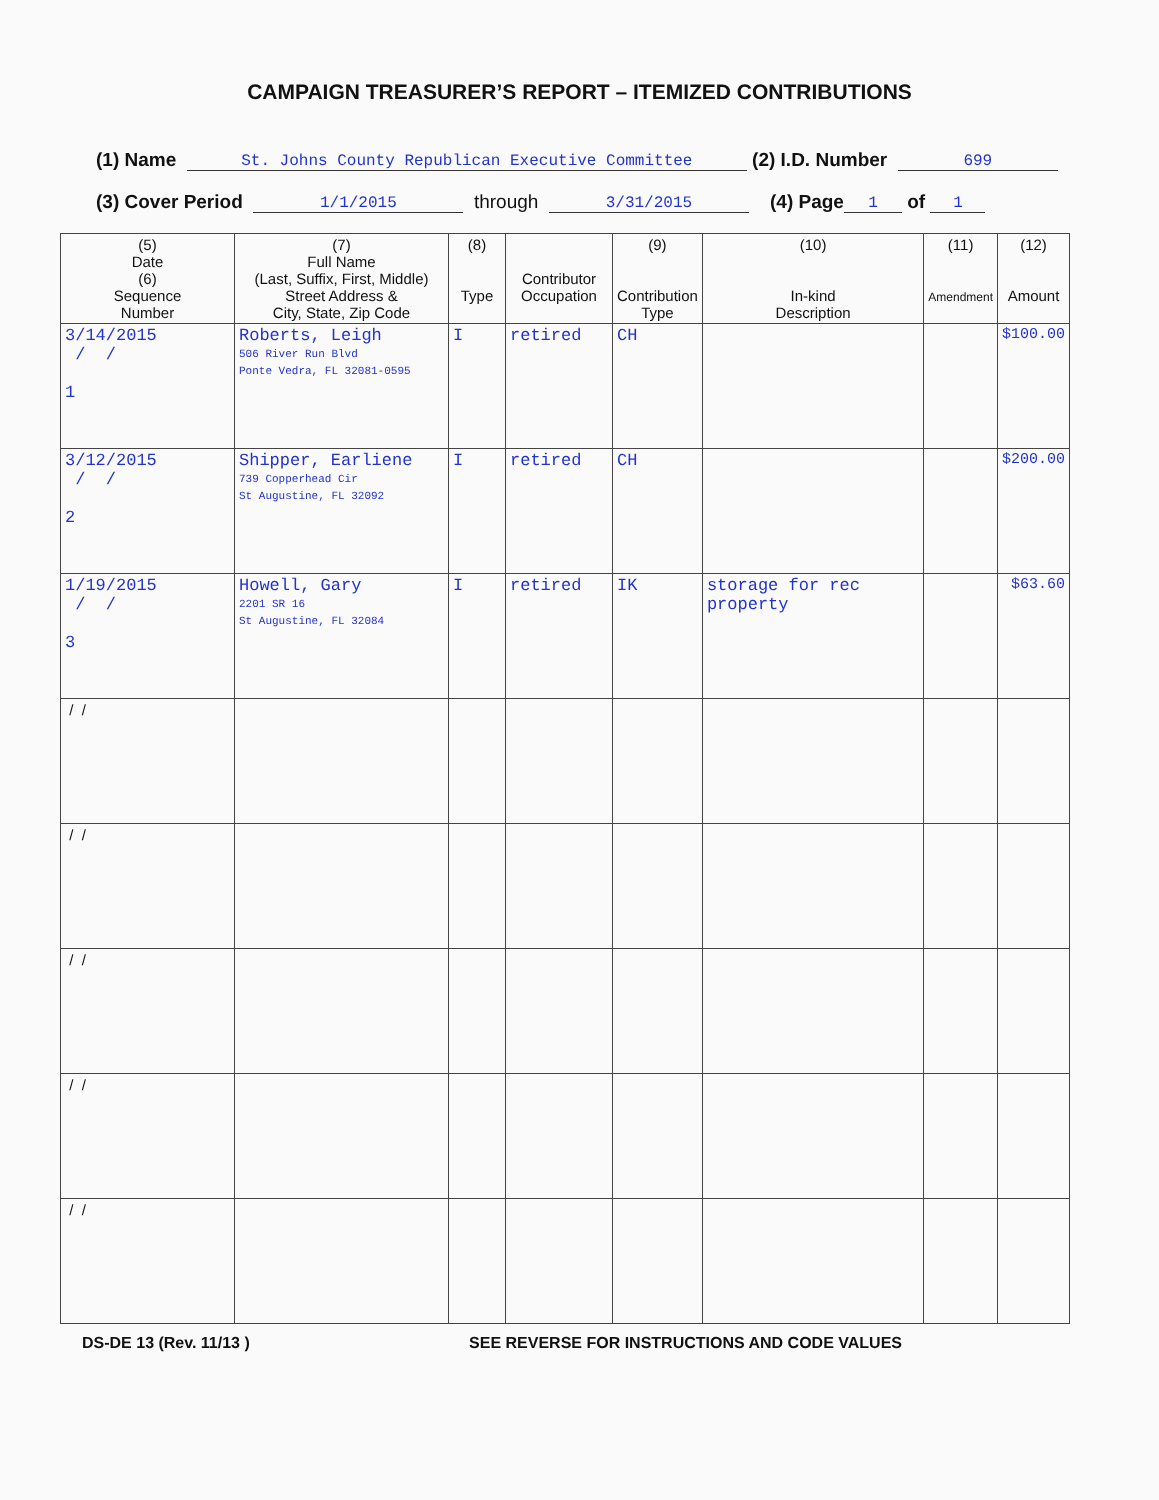CAMPAIGN TREASURER’S REPORT – ITEMIZED CONTRIBUTIONS
(1) Name St. Johns County Republican Executive Committee (2) I.D. Number 699
(3) Cover Period 1/1/2015 through 3/31/2015 (4) Page 1 of 1
| (5) Date (6) Sequence Number | (7) Full Name (Last, Suffix, First, Middle) Street Address & City, State, Zip Code | (8) Type | Contributor Occupation | (9) Contribution Type | (10) In-kind Description | (11) Amendment | (12) Amount |
| --- | --- | --- | --- | --- | --- | --- | --- |
| 3/14/2015 / / 1 | Roberts, Leigh 506 River Run Blvd Ponte Vedra, FL 32081-0595 | I | retired | CH | | | $100.00 |
| 3/12/2015 / / 2 | Shipper, Earliene 739 Copperhead Cir St Augustine, FL 32092 | I | retired | CH | | | $200.00 |
| 1/19/2015 / / 3 | Howell, Gary 2201 SR 16 St Augustine, FL 32084 | I | retired | IK | storage for rec property | | $63.60 |
| / / | | | | | | | |
| / / | | | | | | | |
| / / | | | | | | | |
| / / | | | | | | | |
| / / | | | | | | | |
DS-DE 13 (Rev. 11/13 ) SEE REVERSE FOR INSTRUCTIONS AND CODE VALUES